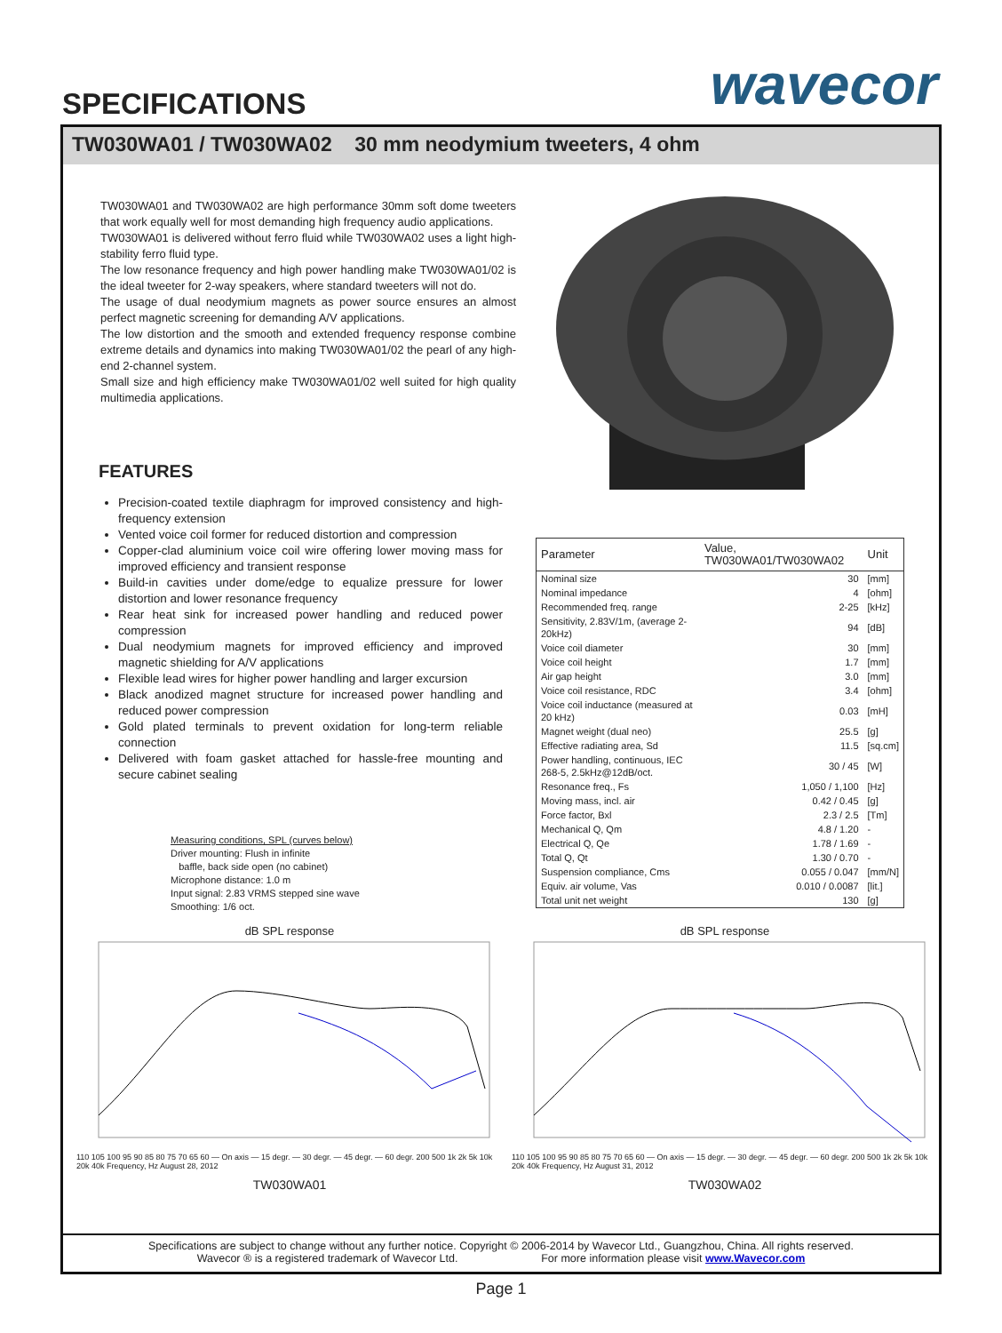SPECIFICATIONS wavecor
TW030WA01 / TW030WA02 30 mm neodymium tweeters, 4 ohm
TW030WA01 and TW030WA02 are high performance 30mm soft dome tweeters that work equally well for most demanding high frequency audio applications.
TW030WA01 is delivered without ferro fluid while TW030WA02 uses a light high-stability ferro fluid type.
The low resonance frequency and high power handling make TW030WA01/02 is the ideal tweeter for 2-way speakers, where standard tweeters will not do.
The usage of dual neodymium magnets as power source ensures an almost perfect magnetic screening for demanding A/V applications.
The low distortion and the smooth and extended frequency response combine extreme details and dynamics into making TW030WA01/02 the pearl of any high-end 2-channel system.
Small size and high efficiency make TW030WA01/02 well suited for high quality multimedia applications.
FEATURES
Precision-coated textile diaphragm for improved consistency and high-frequency extension
Vented voice coil former for reduced distortion and compression
Copper-clad aluminium voice coil wire offering lower moving mass for improved efficiency and transient response
Build-in cavities under dome/edge to equalize pressure for lower distortion and lower resonance frequency
Rear heat sink for increased power handling and reduced power compression
Dual neodymium magnets for improved efficiency and improved magnetic shielding for A/V applications
Flexible lead wires for higher power handling and larger excursion
Black anodized magnet structure for increased power handling and reduced power compression
Gold plated terminals to prevent oxidation for long-term reliable connection
Delivered with foam gasket attached for hassle-free mounting and secure cabinet sealing
| Parameter | Value, TW030WA01/TW030WA02 | Unit |
| --- | --- | --- |
| Nominal size | 30 | [mm] |
| Nominal impedance | 4 | [ohm] |
| Recommended freq. range | 2-25 | [kHz] |
| Sensitivity, 2.83V/1m, (average 2-20kHz) | 94 | [dB] |
| Voice coil diameter | 30 | [mm] |
| Voice coil height | 1.7 | [mm] |
| Air gap height | 3.0 | [mm] |
| Voice coil resistance, RDC | 3.4 | [ohm] |
| Voice coil inductance (measured at 20 kHz) | 0.03 | [mH] |
| Magnet weight (dual neo) | 25.5 | [g] |
| Effective radiating area, Sd | 11.5 | [sq.cm] |
| Power handling, continuous, IEC 268-5, 2.5kHz@12dB/oct. | 30 / 45 | [W] |
| Resonance freq., Fs | 1,050 / 1,100 | [Hz] |
| Moving mass, incl. air | 0.42 / 0.45 | [g] |
| Force factor, Bxl | 2.3 / 2.5 | [Tm] |
| Mechanical Q, Qm | 4.8 / 1.20 | - |
| Electrical Q, Qe | 1.78 / 1.69 | - |
| Total Q, Qt | 1.30 / 0.70 | - |
| Suspension compliance, Cms | 0.055 / 0.047 | [mm/N] |
| Equiv. air volume, Vas | 0.010 / 0.0087 | [lit.] |
| Total unit net weight | 130 | [g] |
Measuring conditions, SPL (curves below)
Driver mounting: Flush in infinite
baffle, back side open (no cabinet)
Microphone distance: 1.0 m
Input signal: 2.83 VRMS stepped sine wave
Smoothing: 1/6 oct.
dB SPL response
110 105 100 95 90 85 80 75 70 65 60 — On axis — 15 degr. — 30 degr. — 45 degr. — 60 degr. 200 500 1k 2k 5k 10k 20k 40k Frequency, Hz August 28, 2012
TW030WA01
dB SPL response
110 105 100 95 90 85 80 75 70 65 60 — On axis — 15 degr. — 30 degr. — 45 degr. — 60 degr. 200 500 1k 2k 5k 10k 20k 40k Frequency, Hz August 31, 2012
TW030WA02
Specifications are subject to change without any further notice. Copyright © 2006-2014 by Wavecor Ltd., Guangzhou, China. All rights reserved.
Wavecor ® is a registered trademark of Wavecor Ltd. For more information please visit www.Wavecor.com
Page 1